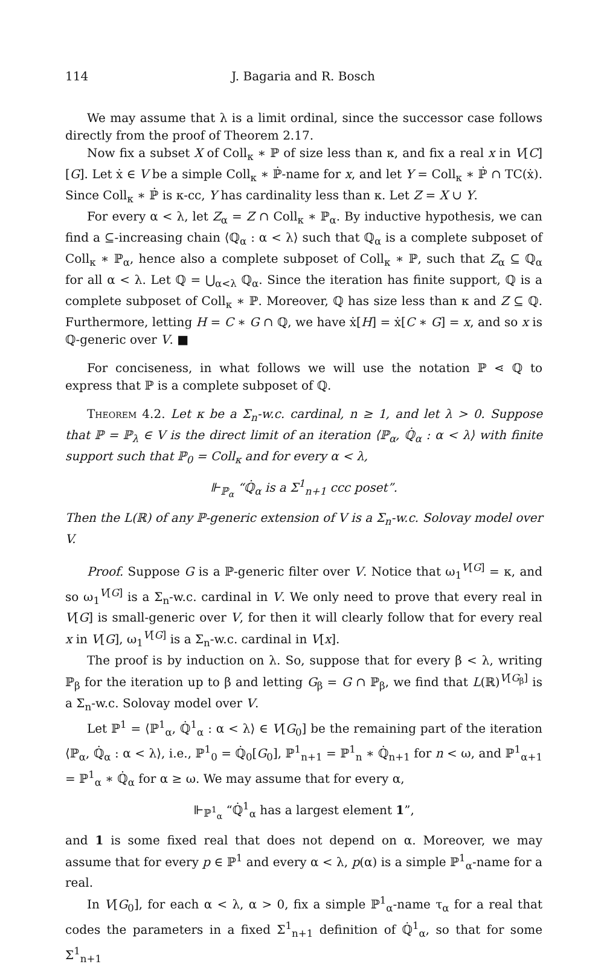114 J. Bagaria and R. Bosch
We may assume that λ is a limit ordinal, since the successor case follows directly from the proof of Theorem 2.17.
Now fix a subset X of Coll<sub>κ</sub> ∗ ℙ of size less than κ, and fix a real x in V[C][G]. Let ẋ ∈ V be a simple Coll<sub>κ</sub> ∗ ℙ̇-name for x, and let Y = Coll<sub>κ</sub> ∗ ℙ̇ ∩ TC(ẋ). Since Coll<sub>κ</sub> ∗ ℙ̇ is κ-cc, Y has cardinality less than κ. Let Z = X ∪ Y.
For every α < λ, let Z<sub>α</sub> = Z ∩ Coll<sub>κ</sub> ∗ ℙ<sub>α</sub>. By inductive hypothesis, we can find a ⊆-increasing chain ⟨ℚ<sub>α</sub> : α < λ⟩ such that ℚ<sub>α</sub> is a complete subposet of Coll<sub>κ</sub> ∗ ℙ<sub>α</sub>, hence also a complete subposet of Coll<sub>κ</sub> ∗ ℙ, such that Z<sub>α</sub> ⊆ ℚ<sub>α</sub> for all α < λ. Let ℚ = ⋃<sub>α<λ</sub> ℚ<sub>α</sub>. Since the iteration has finite support, ℚ is a complete subposet of Coll<sub>κ</sub> ∗ ℙ. Moreover, ℚ has size less than κ and Z ⊆ ℚ. Furthermore, letting H = C ∗ G ∩ ℚ, we have ẋ[H] = ẋ[C ∗ G] = x, and so x is ℚ-generic over V. ■
For conciseness, in what follows we will use the notation ℙ ⋖ ℚ to express that ℙ is a complete subposet of ℚ.
Theorem 4.2. Let κ be a Σ<sub>n</sub>-w.c. cardinal, n ≥ 1, and let λ > 0. Suppose that ℙ = ℙ<sub>λ</sub> ∈ V is the direct limit of an iteration ⟨ℙ<sub>α</sub>, ℚ̇<sub>α</sub> : α < λ⟩ with finite support such that ℙ<sub>0</sub> = Coll<sub>κ</sub> and for every α < λ,
⊩<sub>ℙ<sub>α</sub></sub> “ℚ̇<sub>α</sub> is a Σ<sup>1</sup><sub>n+1</sub> ccc poset”.
Then the L(ℝ) of any ℙ-generic extension of V is a Σ<sub>n</sub>-w.c. Solovay model over V.
Proof. Suppose G is a ℙ-generic filter over V. Notice that ω<sub>1</sub><sup>V[G]</sup> = κ, and so ω<sub>1</sub><sup>V[G]</sup> is a Σ<sub>n</sub>-w.c. cardinal in V. We only need to prove that every real in V[G] is small-generic over V, for then it will clearly follow that for every real x in V[G], ω<sub>1</sub><sup>V[G]</sup> is a Σ<sub>n</sub>-w.c. cardinal in V[x].
The proof is by induction on λ. So, suppose that for every β < λ, writing ℙ<sub>β</sub> for the iteration up to β and letting G<sub>β</sub> = G ∩ ℙ<sub>β</sub>, we find that L(ℝ)<sup>V[G<sub>β</sub>]</sup> is a Σ<sub>n</sub>-w.c. Solovay model over V.
Let ℙ<sup>1</sup> = ⟨ℙ<sup>1</sup><sub>α</sub>, ℚ̇<sup>1</sup><sub>α</sub> : α < λ⟩ ∈ V[G<sub>0</sub>] be the remaining part of the iteration ⟨ℙ<sub>α</sub>, ℚ̇<sub>α</sub> : α < λ⟩, i.e., ℙ<sup>1</sup><sub>0</sub> = ℚ̇<sub>0</sub>[G<sub>0</sub>], ℙ<sup>1</sup><sub>n+1</sub> = ℙ<sup>1</sup><sub>n</sub> ∗ ℚ̇<sub>n+1</sub> for n < ω, and ℙ<sup>1</sup><sub>α+1</sub> = ℙ<sup>1</sup><sub>α</sub> ∗ ℚ̇<sub>α</sub> for α ≥ ω. We may assume that for every α,
⊩<sub>ℙ<sup>1</sup><sub>α</sub></sub> “ℚ̇<sup>1</sup><sub>α</sub> has a largest element 1”,
and 1 is some fixed real that does not depend on α. Moreover, we may assume that for every p ∈ ℙ<sup>1</sup> and every α < λ, p(α) is a simple ℙ<sup>1</sup><sub>α</sub>-name for a real.
In V[G<sub>0</sub>], for each α < λ, α > 0, fix a simple ℙ<sup>1</sup><sub>α</sub>-name τ<sub>α</sub> for a real that codes the parameters in a fixed Σ<sup>1</sup><sub>n+1</sub> definition of ℚ̇<sup>1</sup><sub>α</sub>, so that for some Σ<sup>1</sup><sub>n+1</sub>